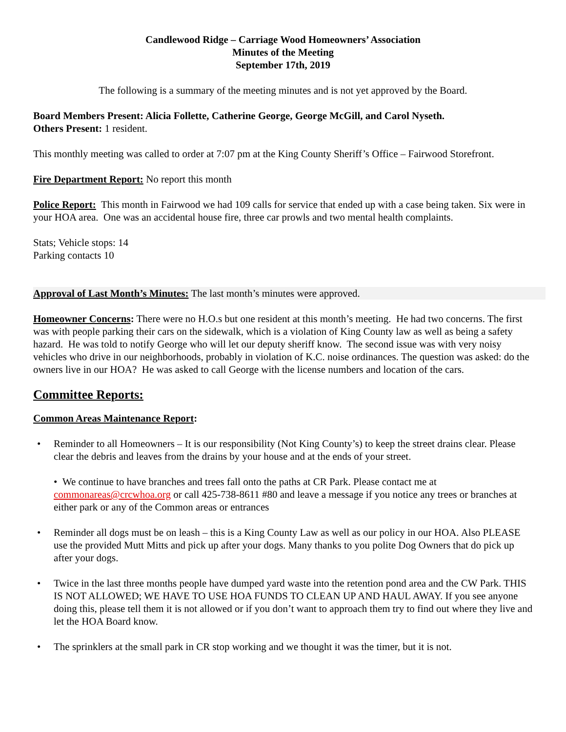Candlewood Ridge – Carriage Wood Homeowners’ Association
Minutes of the Meeting
September 17th, 2019
The following is a summary of the meeting minutes and is not yet approved by the Board.
Board Members Present: Alicia Follette, Catherine George, George McGill, and Carol Nyseth.
Others Present: 1 resident.
This monthly meeting was called to order at 7:07 pm at the King County Sheriff’s Office – Fairwood Storefront.
Fire Department Report: No report this month
Police Report: This month in Fairwood we had 109 calls for service that ended up with a case being taken. Six were in your HOA area. One was an accidental house fire, three car prowls and two mental health complaints.
Stats; Vehicle stops: 14
Parking contacts 10
Approval of Last Month’s Minutes: The last month’s minutes were approved.
Homeowner Concerns: There were no H.O.s but one resident at this month’s meeting. He had two concerns. The first was with people parking their cars on the sidewalk, which is a violation of King County law as well as being a safety hazard. He was told to notify George who will let our deputy sheriff know. The second issue was with very noisy vehicles who drive in our neighborhoods, probably in violation of K.C. noise ordinances. The question was asked: do the owners live in our HOA? He was asked to call George with the license numbers and location of the cars.
Committee Reports:
Common Areas Maintenance Report:
• Reminder to all Homeowners – It is our responsibility (Not King County’s) to keep the street drains clear. Please clear the debris and leaves from the drains by your house and at the ends of your street.
• We continue to have branches and trees fall onto the paths at CR Park. Please contact me at commonareas@crcwhoa.org or call 425-738-8611 #80 and leave a message if you notice any trees or branches at either park or any of the Common areas or entrances
• Reminder all dogs must be on leash – this is a King County Law as well as our policy in our HOA. Also PLEASE use the provided Mutt Mitts and pick up after your dogs. Many thanks to you polite Dog Owners that do pick up after your dogs.
• Twice in the last three months people have dumped yard waste into the retention pond area and the CW Park. THIS IS NOT ALLOWED; WE HAVE TO USE HOA FUNDS TO CLEAN UP AND HAUL AWAY. If you see anyone doing this, please tell them it is not allowed or if you don’t want to approach them try to find out where they live and let the HOA Board know.
• The sprinklers at the small park in CR stop working and we thought it was the timer, but it is not.